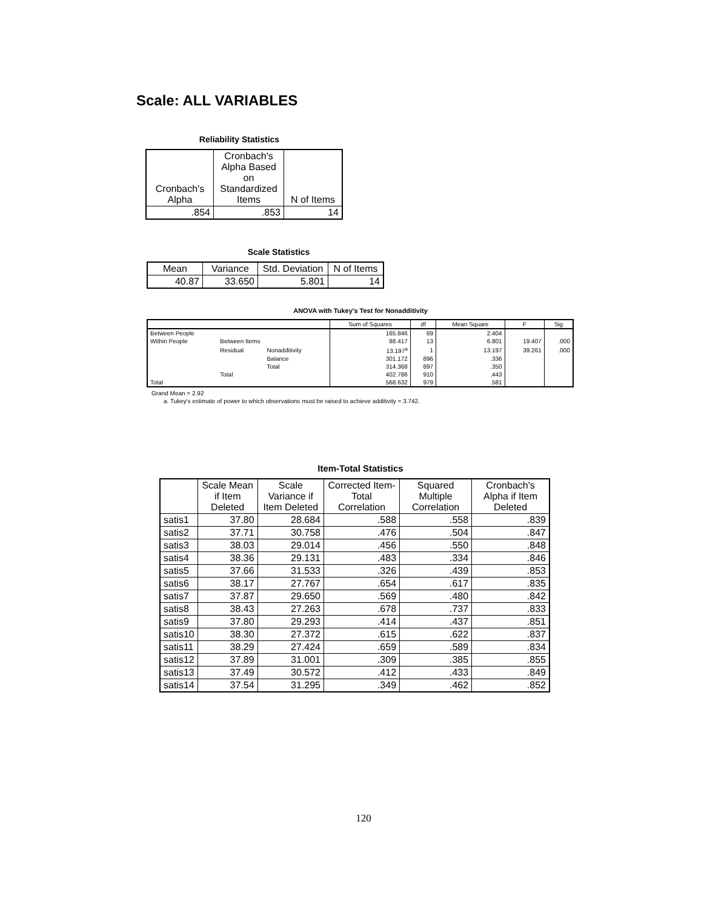Scale: ALL VARIABLES
Reliability Statistics
| Cronbach's Alpha | Cronbach's Alpha Based on Standardized Items | N of Items |
| --- | --- | --- |
| .854 | .853 | 14 |
Scale Statistics
| Mean | Variance | Std. Deviation | N of Items |
| --- | --- | --- | --- |
| 40.87 | 33.650 | 5.801 | 14 |
ANOVA with Tukey's Test for Nonadditivity
| | | | Sum of Squares | df | Mean Square | F | Sig |
| --- | --- | --- | --- | --- | --- | --- | --- |
| Between People | | | 165.846 | 69 | 2.404 | | |
| Within People | Between Items | | 88.417 | 13 | 6.801 | 19.407 | .000 |
| | Residual | Nonadditivity | 13.197<sup>a</sup> | 1 | 13.197 | 39.261 | .000 |
| | | Balance | 301.172 | 896 | .336 | | |
| | | Total | 314.368 | 897 | .350 | | |
| | Total | | 402.786 | 910 | .443 | | |
| Total | | | 568.632 | 979 | .581 | | |
Grand Mean = 2.92
a. Tukey's estimate of power to which observations must be raised to achieve additivity = 3.742.
Item-Total Statistics
| | Scale Mean if Item Deleted | Scale Variance if Item Deleted | Corrected Item-Total Correlation | Squared Multiple Correlation | Cronbach's Alpha if Item Deleted |
| --- | --- | --- | --- | --- | --- |
| satis1 | 37.80 | 28.684 | .588 | .558 | .839 |
| satis2 | 37.71 | 30.758 | .476 | .504 | .847 |
| satis3 | 38.03 | 29.014 | .456 | .550 | .848 |
| satis4 | 38.36 | 29.131 | .483 | .334 | .846 |
| satis5 | 37.66 | 31.533 | .326 | .439 | .853 |
| satis6 | 38.17 | 27.767 | .654 | .617 | .835 |
| satis7 | 37.87 | 29.650 | .569 | .480 | .842 |
| satis8 | 38.43 | 27.263 | .678 | .737 | .833 |
| satis9 | 37.80 | 29.293 | .414 | .437 | .851 |
| satis10 | 38.30 | 27.372 | .615 | .622 | .837 |
| satis11 | 38.29 | 27.424 | .659 | .589 | .834 |
| satis12 | 37.89 | 31.001 | .309 | .385 | .855 |
| satis13 | 37.49 | 30.572 | .412 | .433 | .849 |
| satis14 | 37.54 | 31.295 | .349 | .462 | .852 |
120